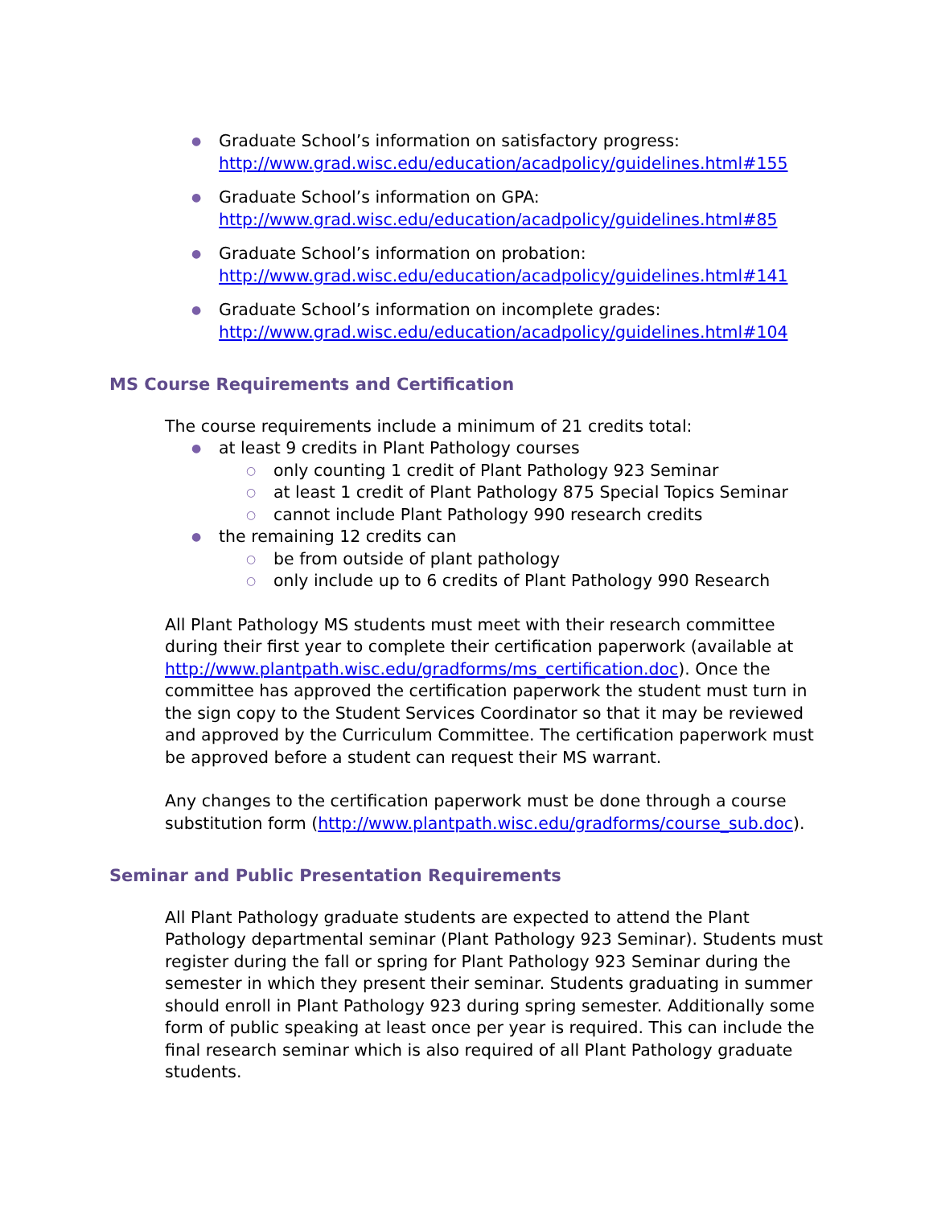● Graduate School’s information on satisfactory progress:
http://www.grad.wisc.edu/education/acadpolicy/guidelines.html#155
● Graduate School’s information on GPA:
http://www.grad.wisc.edu/education/acadpolicy/guidelines.html#85
● Graduate School’s information on probation:
http://www.grad.wisc.edu/education/acadpolicy/guidelines.html#141
● Graduate School’s information on incomplete grades:
http://www.grad.wisc.edu/education/acadpolicy/guidelines.html#104
MS Course Requirements and Certification
The course requirements include a minimum of 21 credits total:
● at least 9 credits in Plant Pathology courses
○ only counting 1 credit of Plant Pathology 923 Seminar
○ at least 1 credit of Plant Pathology 875 Special Topics Seminar
○ cannot include Plant Pathology 990 research credits
● the remaining 12 credits can
○ be from outside of plant pathology
○ only include up to 6 credits of Plant Pathology 990 Research
All Plant Pathology MS students must meet with their research committee during their first year to complete their certification paperwork (available at http://www.plantpath.wisc.edu/gradforms/ms_certification.doc). Once the committee has approved the certification paperwork the student must turn in the sign copy to the Student Services Coordinator so that it may be reviewed and approved by the Curriculum Committee. The certification paperwork must be approved before a student can request their MS warrant.
Any changes to the certification paperwork must be done through a course substitution form (http://www.plantpath.wisc.edu/gradforms/course_sub.doc).
Seminar and Public Presentation Requirements
All Plant Pathology graduate students are expected to attend the Plant Pathology departmental seminar (Plant Pathology 923 Seminar). Students must register during the fall or spring for Plant Pathology 923 Seminar during the semester in which they present their seminar. Students graduating in summer should enroll in Plant Pathology 923 during spring semester. Additionally some form of public speaking at least once per year is required. This can include the final research seminar which is also required of all Plant Pathology graduate students.